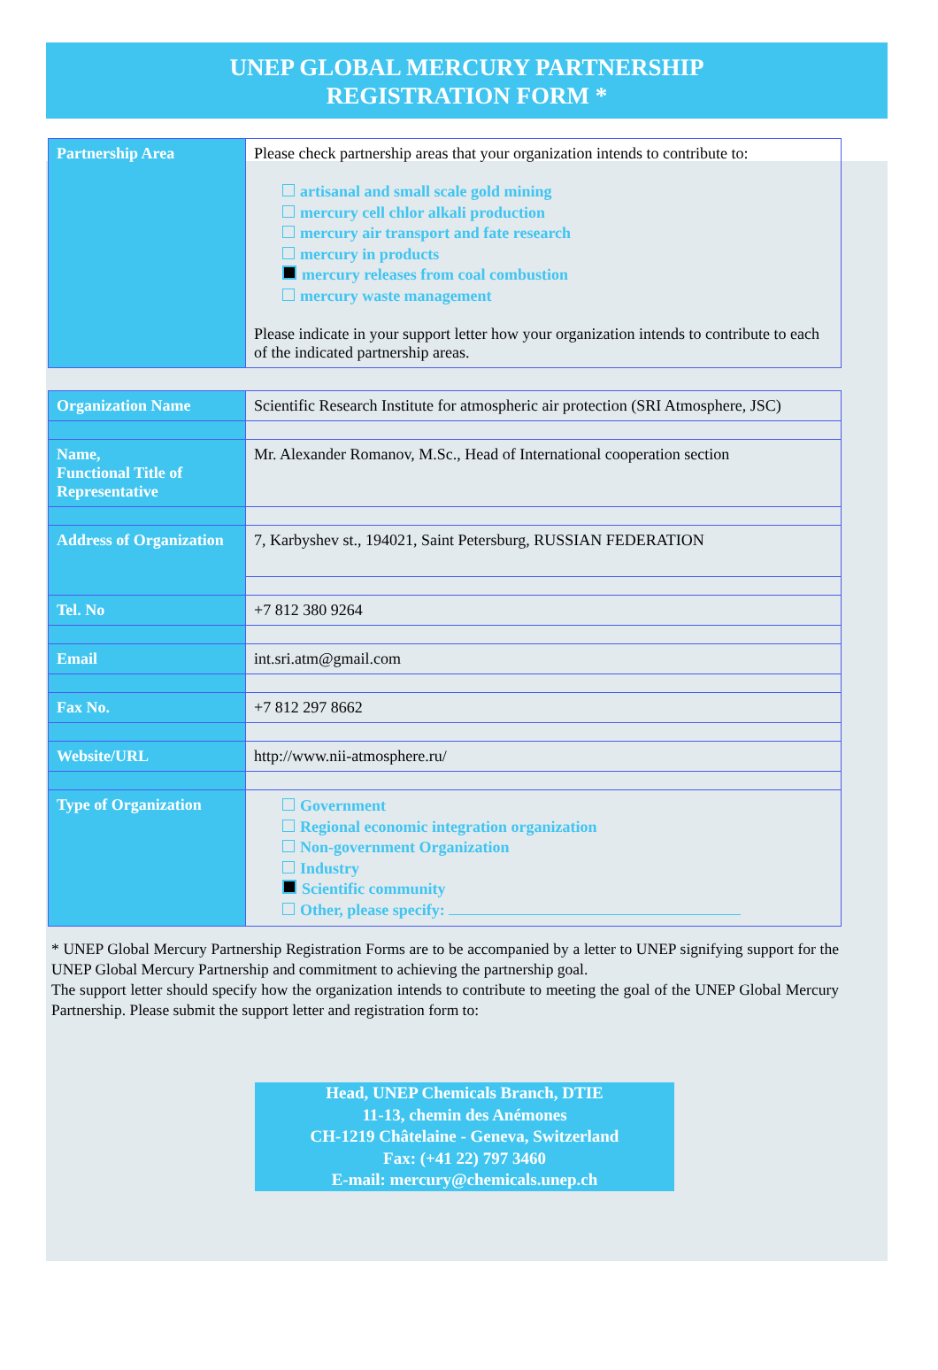UNEP GLOBAL MERCURY PARTNERSHIP
REGISTRATION FORM *
| Partnership Area | Please check partnership areas that your organization intends to contribute to: artisanal and small scale gold mining mercury cell chlor alkali production mercury air transport and fate research mercury in products mercury releases from coal combustion mercury waste management Please indicate in your support letter how your organization intends to contribute to each of the indicated partnership areas. |
| Organization Name | Scientific Research Institute for atmospheric air protection (SRI Atmosphere, JSC) |
| Name, Functional Title of Representative | Mr. Alexander Romanov, M.Sc., Head of International cooperation section |
| Address of Organization | 7, Karbyshev st., 194021, Saint Petersburg, RUSSIAN FEDERATION |
| Tel. No | +7 812 380 9264 |
| Email | int.sri.atm@gmail.com |
| Fax No. | +7 812 297 8662 |
| Website/URL | http://www.nii-atmosphere.ru/ |
| Type of Organization | Government Regional economic integration organization Non-government Organization Industry Scientific community Other, please specify: |
* UNEP Global Mercury Partnership Registration Forms are to be accompanied by a letter to UNEP signifying support for the UNEP Global Mercury Partnership and commitment to achieving the partnership goal.
The support letter should specify how the organization intends to contribute to meeting the goal of the UNEP Global Mercury Partnership. Please submit the support letter and registration form to:
Head, UNEP Chemicals Branch, DTIE
11-13, chemin des Anémones
CH-1219 Châtelaine - Geneva, Switzerland
Fax: (+41 22) 797 3460
E-mail: mercury@chemicals.unep.ch